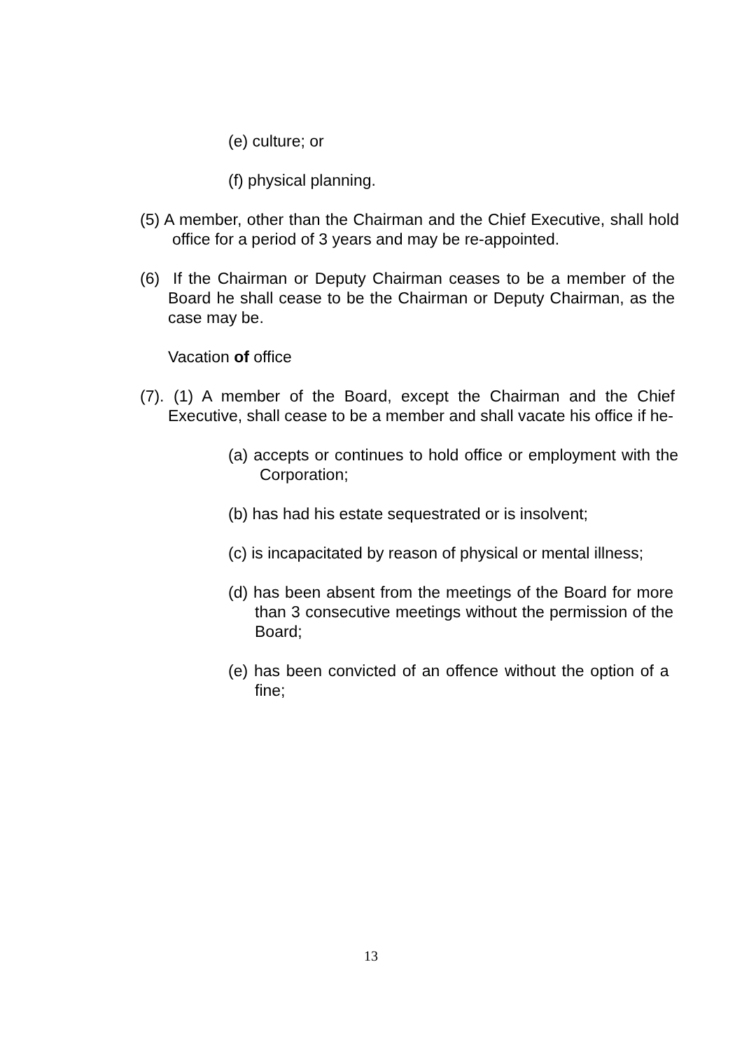(e) culture; or
(f) physical planning.
(5) A member, other than the Chairman and the Chief Executive, shall hold office for a period of 3 years and may be re-appointed.
(6) If the Chairman or Deputy Chairman ceases to be a member of the Board he shall cease to be the Chairman or Deputy Chairman, as the case may be.
Vacation of office
(7). (1) A member of the Board, except the Chairman and the Chief Executive, shall cease to be a member and shall vacate his office if he-
(a) accepts or continues to hold office or employment with the Corporation;
(b) has had his estate sequestrated or is insolvent;
(c) is incapacitated by reason of physical or mental illness;
(d) has been absent from the meetings of the Board for more than 3 consecutive meetings without the permission of the Board;
(e) has been convicted of an offence without the option of a fine;
13